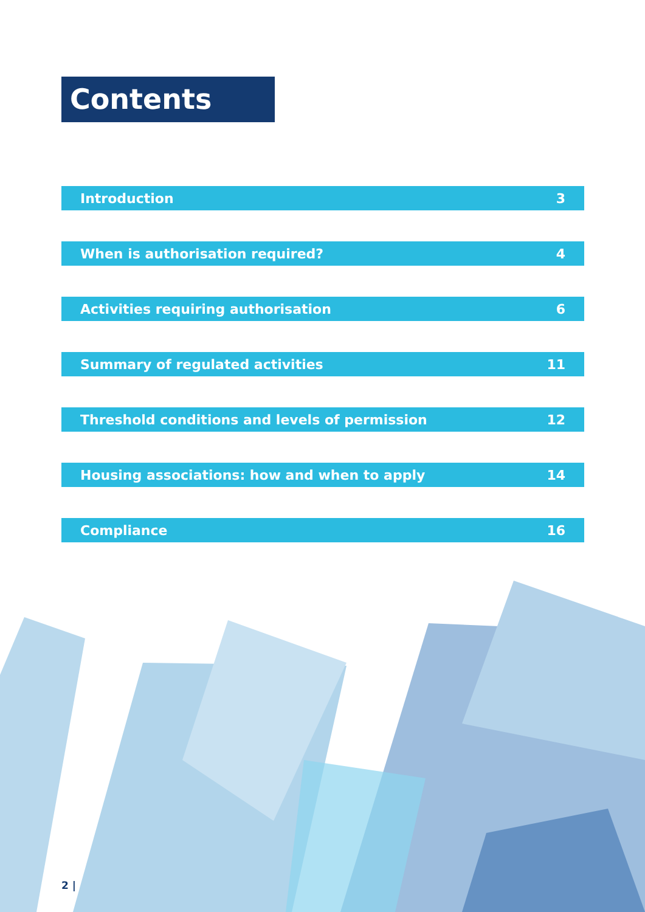Contents
Introduction 3
When is authorisation required? 4
Activities requiring authorisation 6
Summary of regulated activities 11
Threshold conditions and levels of permission 12
Housing associations: how and when to apply 14
Compliance 16
2 |